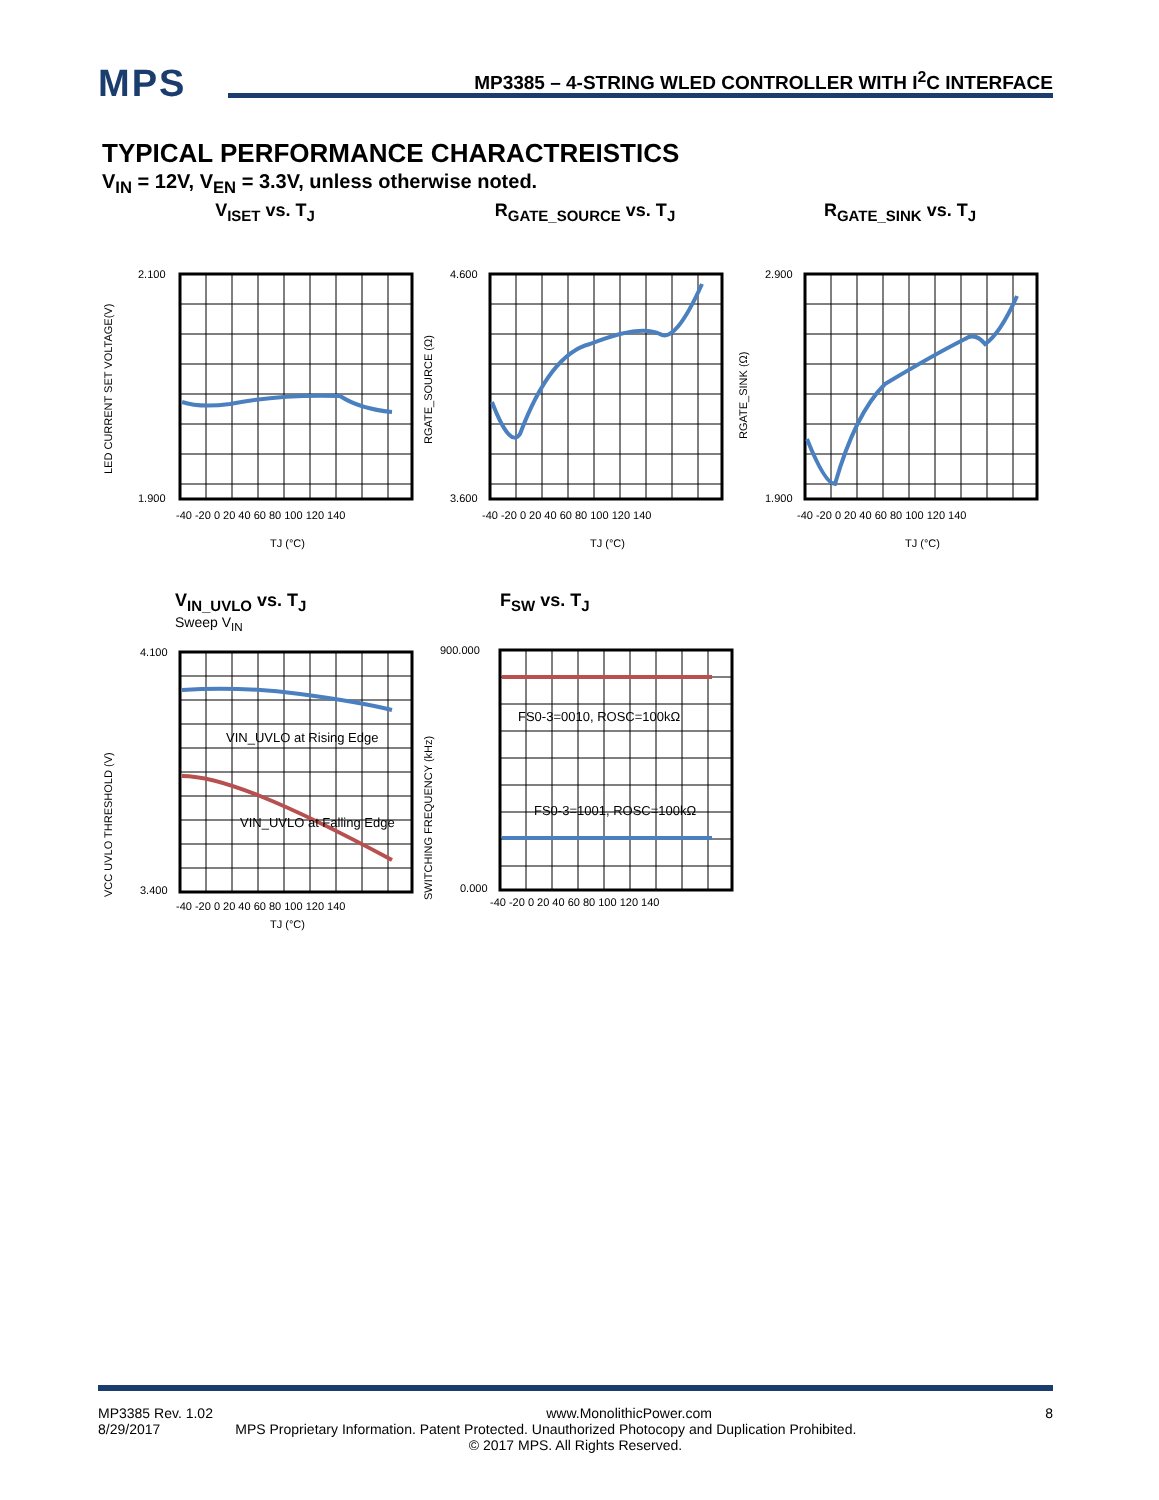MPS
MP3385 – 4-STRING WLED CONTROLLER WITH I<sup>2</sup>C INTERFACE
TYPICAL PERFORMANCE CHARACTREISTICS
V<sub>IN</sub> = 12V, V<sub>EN</sub> = 3.3V, unless otherwise noted.
V<sub>ISET</sub> vs. T<sub>J</sub>
2.100
1.900
-40 -20 0 20 40 60 80 100 120 140
TJ (°C)
LED CURRENT SET VOLTAGE(V)
R<sub>GATE_SOURCE</sub> vs. T<sub>J</sub>
4.600
3.600
-40 -20 0 20 40 60 80 100 120 140
TJ (°C)
RGATE_SOURCE (Ω)
R<sub>GATE_SINK</sub> vs. T<sub>J</sub>
2.900
1.900
-40 -20 0 20 40 60 80 100 120 140
TJ (°C)
RGATE_SINK (Ω)
V<sub>IN_UVLO</sub> vs. T<sub>J</sub>
Sweep V<sub>IN</sub>
4.100
3.400
-40 -20 0 20 40 60 80 100 120 140
VIN_UVLO at Rising Edge
VIN_UVLO at Falling Edge
TJ (°C)
VCC UVLO THRESHOLD (V)
F<sub>SW</sub> vs. T<sub>J</sub>
900.000
0.000
-40 -20 0 20 40 60 80 100 120 140
FS0-3=0010, ROSC=100kΩ
FS0-3=1001, ROSC=100kΩ
SWITCHING FREQUENCY (kHz)
MP3385 Rev. 1.02 www.MonolithicPower.com 8
8/29/2017 MPS Proprietary Information. Patent Protected. Unauthorized Photocopy and Duplication Prohibited.
© 2017 MPS. All Rights Reserved.